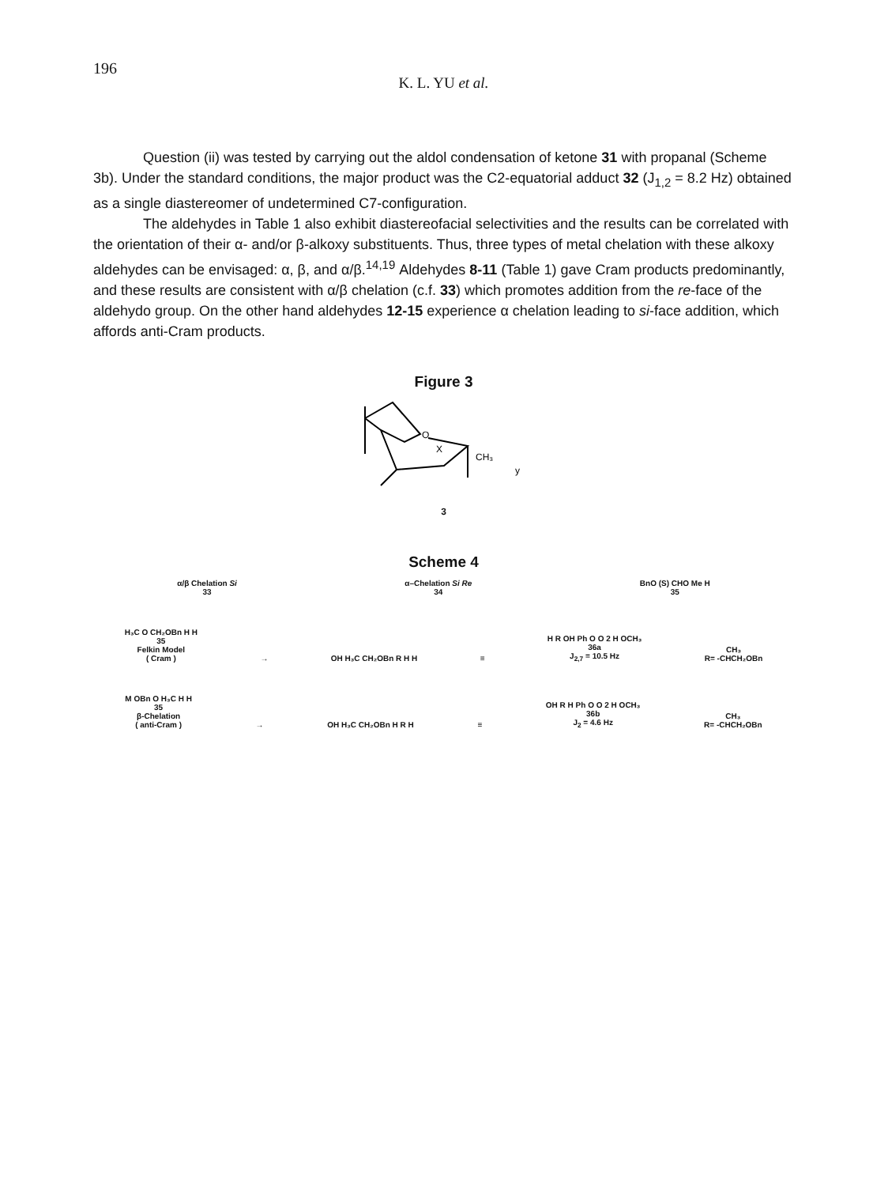196
K. L. YU et al.
Question (ii) was tested by carrying out the aldol condensation of ketone 31 with propanal (Scheme 3b). Under the standard conditions, the major product was the C2-equatorial adduct 32 (J<sub>1,2</sub> = 8.2 Hz) obtained as a single diastereomer of undetermined C7-configuration.
The aldehydes in Table 1 also exhibit diastereofacial selectivities and the results can be correlated with the orientation of their α- and/or β-alkoxy substituents. Thus, three types of metal chelation with these alkoxy aldehydes can be envisaged: α, β, and α/β.<sup>14,19</sup> Aldehydes 8-11 (Table 1) gave Cram products predominantly, and these results are consistent with α/β chelation (c.f. 33) which promotes addition from the re-face of the aldehydo group. On the other hand aldehydes 12-15 experience α chelation leading to si-face addition, which affords anti-Cram products.
Figure 3
O
CH₃
y
X
3
Scheme 4
α/β Chelation Si
33
α–Chelation Si Re
34
BnO (S) CHO Me H
35
H₃C O CH₂OBn H H
35
Felkin Model
( Cram )
→
OH H₃C CH₂OBn R H H
≡
H R OH Ph O O 2 H OCH₃
36a
J<sub>2,7</sub> = 10.5 Hz
CH₃
R= -CHCH₂OBn
M OBn O H₃C H H
35
β-Chelation
( anti-Cram )
→
OH H₃C CH₂OBn H R H
≡
OH R H Ph O O 2 H OCH₃
36b
J<sub>2</sub> = 4.6 Hz
CH₃
R= -CHCH₂OBn